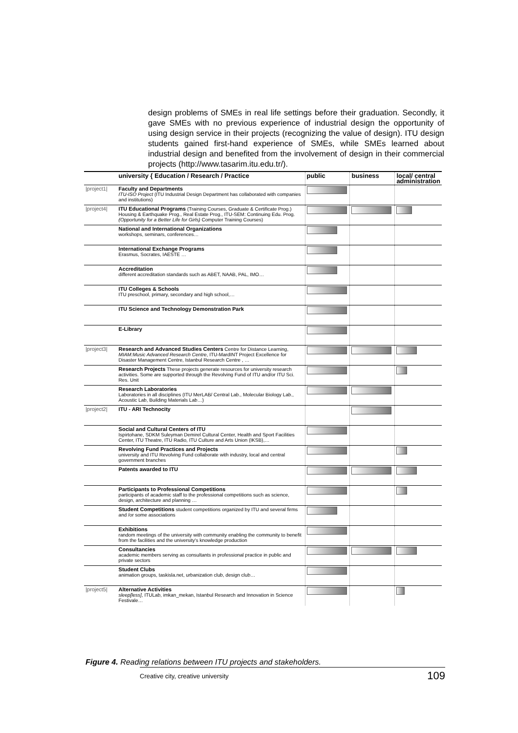design problems of SMEs in real life settings before their graduation. Secondly, it gave SMEs with no previous experience of industrial design the opportunity of using design service in their projects (recognizing the value of design). ITU design students gained first-hand experience of SMEs, while SMEs learned about industrial design and benefited from the involvement of design in their commercial projects (http://www.tasarim.itu.edu.tr/).
| | university { Education / Research / Practice | public | business | local/ central administration |
| /project1/ | Faculty and Departments ITU-ISO Project (ITU Industrial Design Department has collaborated with companies and institutions) | | | |
| /project4/ | ITU Educational Programs (Training Courses, Graduate & Certificate Prog.) Housing & Earthquake Prog., Real Estate Prog., ITU-SEM: Continuing Edu. Prog. (Opportunity for a Better Life for Girls) Computer Training Courses) | | | |
| | National and International Organizations workshops, seminars, conferences… | | | |
| | International Exchange Programs Erasmus, Socrates, IAESTE … | | | |
| | Accreditation different accreditation standards such as ABET, NAAB, PAL, IMO… | | | |
| | ITU Colleges & Schools ITU preschool, primary, secondary and high school,… | | | |
| | ITU Science and Technology Demonstration Park | | | |
| | E-Library | | | |
| /project3/ | Research and Advanced Studies Centers Centre for Distance Learning, MIAM:Music Advanced Research Centre , ITU-MardINT Project Excellence for Disaster Management Centre, Istanbul Research Centre , … | | | |
| | Research Projects These projects generate resources for university research activities. Some are supported through the Revolving Fund of ITU and/or ITU Sci. Res. Unit | | | |
| | Research Laboratories Laboratories in all disciplines (ITU MerLAB/ Central Lab., Molecular Biology Lab., Acoustic Lab, Building Materials Lab…) | | | |
| /project2/ | ITU - ARI Technocity | | | |
| | Social and Cultural Centers of ITU Ispirtohane, SDKM Suleyman Demirel Cultural Center, Health and Sport Facilities Center, ITU Theatre, ITU Radio, ITU Culture and Arts Union (IKSB),… | | | |
| | Revolving Fund Practices and Projects university and ITU Revolving Fund collaborate with industry, local and central government branches | | | |
| | Patents awarded to ITU | | | |
| | Participants to Professional Competitions participants of academic staff to the professional competitions such as science, design, architecture and planning … | | | |
| | Student Competitions student competitions organized by ITU and several firms and /or some associations | | | |
| | Exhibitions random meetings of the university with community enabling the community to benefit from the facilities and the university's knowledge production | | | |
| | Consultancies academic members serving as consultants in professional practice in public and private sectors | | | |
| | Student Clubs animation groups, taskisla.net, urbanization club, design club… | | | |
| /project5/ | Alternative Activities sleep[less] , ITULab, imkan_mekan, Istanbul Research and Innovation in Science Festivale… | | | |
Figure 4. Reading relations between ITU projects and stakeholders.
Creative city, creative university 109